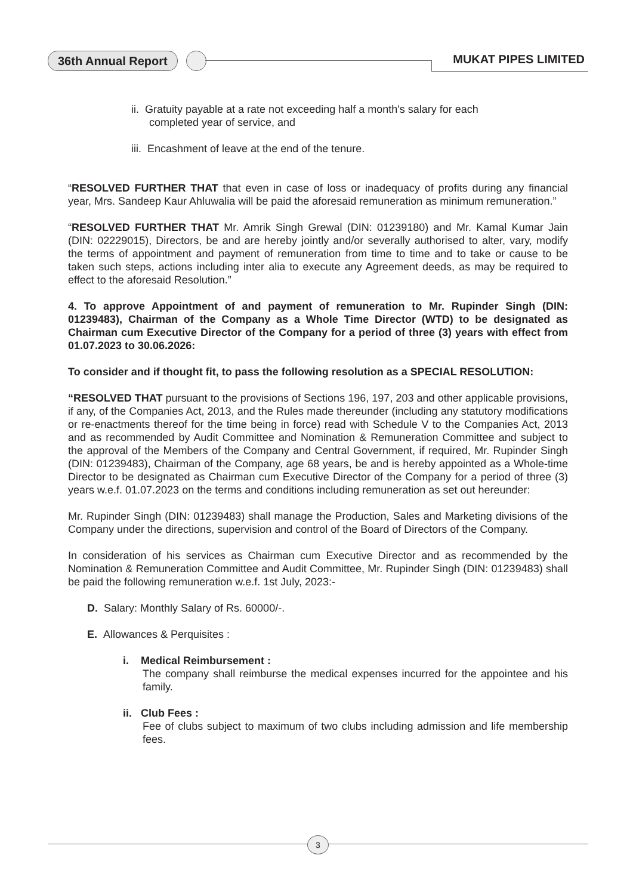36th Annual Report MUKAT PIPES LIMITED
ii. Gratuity payable at a rate not exceeding half a month's salary for each
completed year of service, and
iii. Encashment of leave at the end of the tenure.
“RESOLVED FURTHER THAT that even in case of loss or inadequacy of profits during any financial year, Mrs. Sandeep Kaur Ahluwalia will be paid the aforesaid remuneration as minimum remuneration.”
“RESOLVED FURTHER THAT Mr. Amrik Singh Grewal (DIN: 01239180) and Mr. Kamal Kumar Jain (DIN: 02229015), Directors, be and are hereby jointly and/or severally authorised to alter, vary, modify the terms of appointment and payment of remuneration from time to time and to take or cause to be taken such steps, actions including inter alia to execute any Agreement deeds, as may be required to effect to the aforesaid Resolution.”
4. To approve Appointment of and payment of remuneration to Mr. Rupinder Singh (DIN: 01239483), Chairman of the Company as a Whole Time Director (WTD) to be designated as Chairman cum Executive Director of the Company for a period of three (3) years with effect from 01.07.2023 to 30.06.2026:
To consider and if thought fit, to pass the following resolution as a SPECIAL RESOLUTION:
“RESOLVED THAT pursuant to the provisions of Sections 196, 197, 203 and other applicable provisions, if any, of the Companies Act, 2013, and the Rules made thereunder (including any statutory modifications or re-enactments thereof for the time being in force) read with Schedule V to the Companies Act, 2013 and as recommended by Audit Committee and Nomination & Remuneration Committee and subject to the approval of the Members of the Company and Central Government, if required, Mr. Rupinder Singh (DIN: 01239483), Chairman of the Company, age 68 years, be and is hereby appointed as a Whole-time Director to be designated as Chairman cum Executive Director of the Company for a period of three (3) years w.e.f. 01.07.2023 on the terms and conditions including remuneration as set out hereunder:
Mr. Rupinder Singh (DIN: 01239483) shall manage the Production, Sales and Marketing divisions of the Company under the directions, supervision and control of the Board of Directors of the Company.
In consideration of his services as Chairman cum Executive Director and as recommended by the Nomination & Remuneration Committee and Audit Committee, Mr. Rupinder Singh (DIN: 01239483) shall be paid the following remuneration w.e.f. 1st July, 2023:-
D. Salary: Monthly Salary of Rs. 60000/-.
E. Allowances & Perquisites :
i. Medical Reimbursement :
The company shall reimburse the medical expenses incurred for the appointee and his family.
ii. Club Fees :
Fee of clubs subject to maximum of two clubs including admission and life membership fees.
3